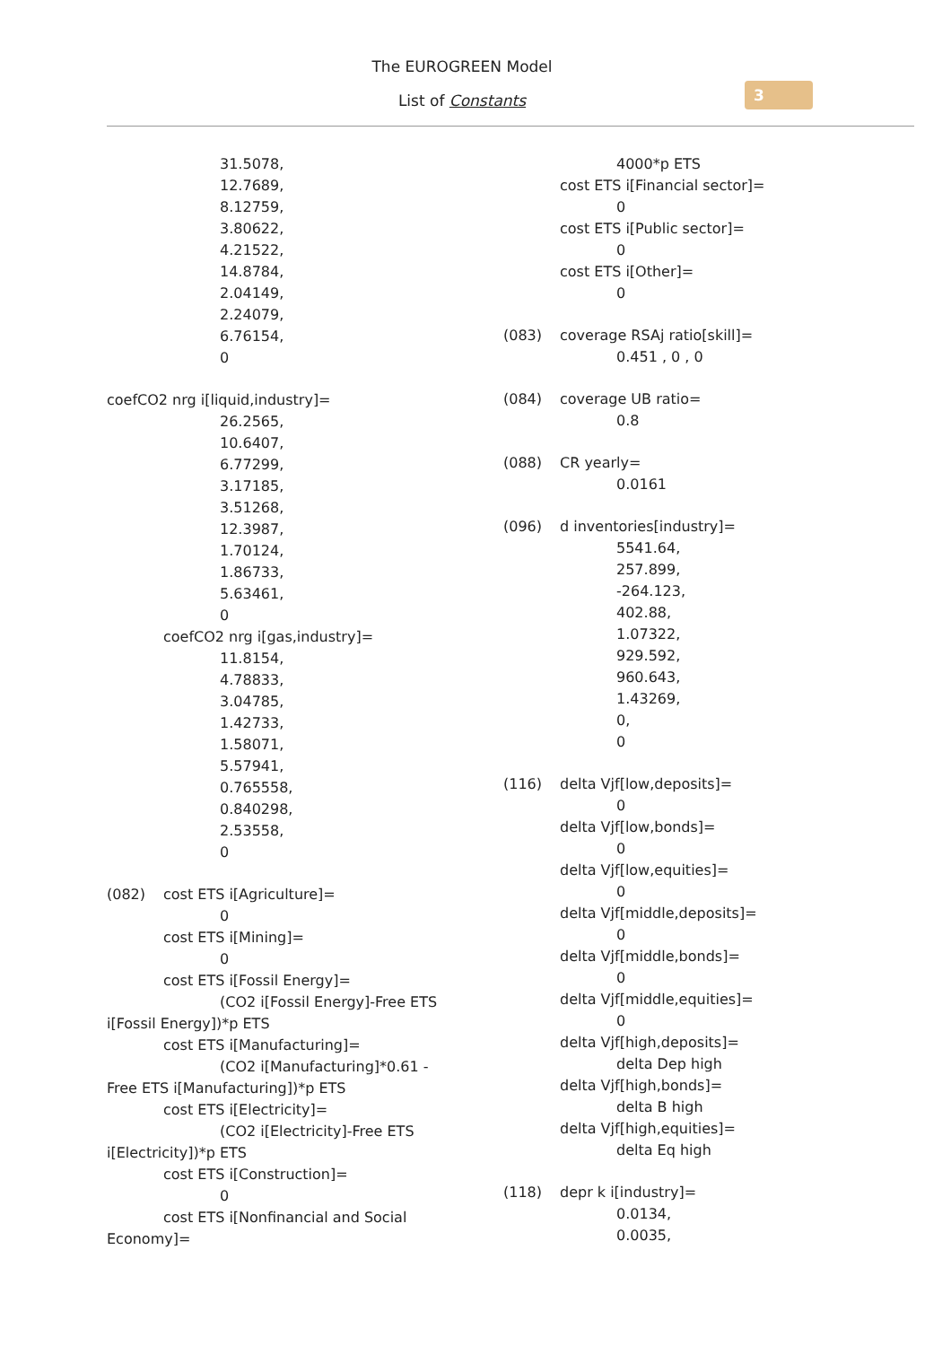The EUROGREEN Model
List of Constants
3
31.5078,
12.7689,
8.12759,
3.80622,
4.21522,
14.8784,
2.04149,
2.24079,
6.76154,
0
coefCO2 nrg i[liquid,industry]=
26.2565,
10.6407,
6.77299,
3.17185,
3.51268,
12.3987,
1.70124,
1.86733,
5.63461,
0
coefCO2 nrg i[gas,industry]=
11.8154,
4.78833,
3.04785,
1.42733,
1.58071,
5.57941,
0.765558,
0.840298,
2.53558,
0
(082) cost ETS i[Agriculture]=
0
cost ETS i[Mining]=
0
cost ETS i[Fossil Energy]=
(CO2 i[Fossil Energy]-Free ETS
i[Fossil Energy])*p ETS
cost ETS i[Manufacturing]=
(CO2 i[Manufacturing]*0.61 -
Free ETS i[Manufacturing])*p ETS
cost ETS i[Electricity]=
(CO2 i[Electricity]-Free ETS
i[Electricity])*p ETS
cost ETS i[Construction]=
0
cost ETS i[Nonfinancial and Social
Economy]=
4000*p ETS
cost ETS i[Financial sector]=
0
cost ETS i[Public sector]=
0
cost ETS i[Other]=
0
(083) coverage RSAj ratio[skill]=
0.451 , 0 , 0
(084) coverage UB ratio=
0.8
(088) CR yearly=
0.0161
(096) d inventories[industry]=
5541.64,
257.899,
-264.123,
402.88,
1.07322,
929.592,
960.643,
1.43269,
0,
0
(116) delta Vjf[low,deposits]=
0
delta Vjf[low,bonds]=
0
delta Vjf[low,equities]=
0
delta Vjf[middle,deposits]=
0
delta Vjf[middle,bonds]=
0
delta Vjf[middle,equities]=
0
delta Vjf[high,deposits]=
delta Dep high
delta Vjf[high,bonds]=
delta B high
delta Vjf[high,equities]=
delta Eq high
(118) depr k i[industry]=
0.0134,
0.0035,